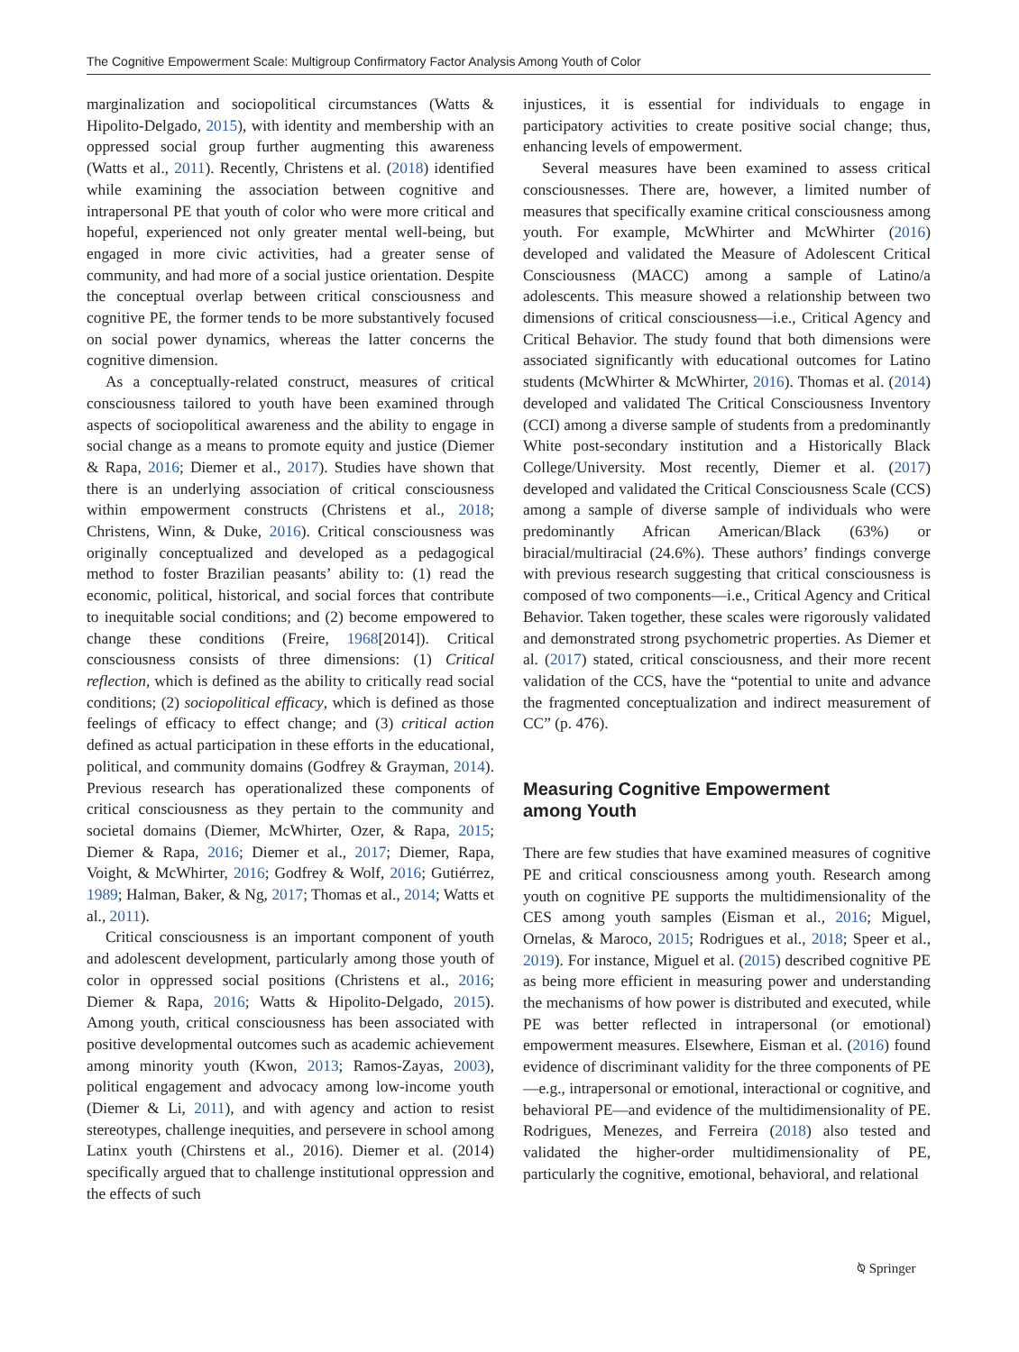The Cognitive Empowerment Scale: Multigroup Confirmatory Factor Analysis Among Youth of Color
marginalization and sociopolitical circumstances (Watts & Hipolito-Delgado, 2015), with identity and membership with an oppressed social group further augmenting this awareness (Watts et al., 2011). Recently, Christens et al. (2018) identified while examining the association between cognitive and intrapersonal PE that youth of color who were more critical and hopeful, experienced not only greater mental well-being, but engaged in more civic activities, had a greater sense of community, and had more of a social justice orientation. Despite the conceptual overlap between critical consciousness and cognitive PE, the former tends to be more substantively focused on social power dynamics, whereas the latter concerns the cognitive dimension.
As a conceptually-related construct, measures of critical consciousness tailored to youth have been examined through aspects of sociopolitical awareness and the ability to engage in social change as a means to promote equity and justice (Diemer & Rapa, 2016; Diemer et al., 2017). Studies have shown that there is an underlying association of critical consciousness within empowerment constructs (Christens et al., 2018; Christens, Winn, & Duke, 2016). Critical consciousness was originally conceptualized and developed as a pedagogical method to foster Brazilian peasants’ ability to: (1) read the economic, political, historical, and social forces that contribute to inequitable social conditions; and (2) become empowered to change these conditions (Freire, 1968[2014]). Critical consciousness consists of three dimensions: (1) Critical reflection, which is defined as the ability to critically read social conditions; (2) sociopolitical efficacy, which is defined as those feelings of efficacy to effect change; and (3) critical action defined as actual participation in these efforts in the educational, political, and community domains (Godfrey & Grayman, 2014). Previous research has operationalized these components of critical consciousness as they pertain to the community and societal domains (Diemer, McWhirter, Ozer, & Rapa, 2015; Diemer & Rapa, 2016; Diemer et al., 2017; Diemer, Rapa, Voight, & McWhirter, 2016; Godfrey & Wolf, 2016; Gutiérrez, 1989; Halman, Baker, & Ng, 2017; Thomas et al., 2014; Watts et al., 2011).
Critical consciousness is an important component of youth and adolescent development, particularly among those youth of color in oppressed social positions (Christens et al., 2016; Diemer & Rapa, 2016; Watts & Hipolito-Delgado, 2015). Among youth, critical consciousness has been associated with positive developmental outcomes such as academic achievement among minority youth (Kwon, 2013; Ramos-Zayas, 2003), political engagement and advocacy among low-income youth (Diemer & Li, 2011), and with agency and action to resist stereotypes, challenge inequities, and persevere in school among Latinx youth (Chirstens et al., 2016). Diemer et al. (2014) specifically argued that to challenge institutional oppression and the effects of such
injustices, it is essential for individuals to engage in participatory activities to create positive social change; thus, enhancing levels of empowerment.
Several measures have been examined to assess critical consciousnesses. There are, however, a limited number of measures that specifically examine critical consciousness among youth. For example, McWhirter and McWhirter (2016) developed and validated the Measure of Adolescent Critical Consciousness (MACC) among a sample of Latino/a adolescents. This measure showed a relationship between two dimensions of critical consciousness—i.e., Critical Agency and Critical Behavior. The study found that both dimensions were associated significantly with educational outcomes for Latino students (McWhirter & McWhirter, 2016). Thomas et al. (2014) developed and validated The Critical Consciousness Inventory (CCI) among a diverse sample of students from a predominantly White post-secondary institution and a Historically Black College/University. Most recently, Diemer et al. (2017) developed and validated the Critical Consciousness Scale (CCS) among a sample of diverse sample of individuals who were predominantly African American/Black (63%) or biracial/multiracial (24.6%). These authors’ findings converge with previous research suggesting that critical consciousness is composed of two components—i.e., Critical Agency and Critical Behavior. Taken together, these scales were rigorously validated and demonstrated strong psychometric properties. As Diemer et al. (2017) stated, critical consciousness, and their more recent validation of the CCS, have the “potential to unite and advance the fragmented conceptualization and indirect measurement of CC” (p. 476).
Measuring Cognitive Empowerment
among Youth
There are few studies that have examined measures of cognitive PE and critical consciousness among youth. Research among youth on cognitive PE supports the multidimensionality of the CES among youth samples (Eisman et al., 2016; Miguel, Ornelas, & Maroco, 2015; Rodrigues et al., 2018; Speer et al., 2019). For instance, Miguel et al. (2015) described cognitive PE as being more efficient in measuring power and understanding the mechanisms of how power is distributed and executed, while PE was better reflected in intrapersonal (or emotional) empowerment measures. Elsewhere, Eisman et al. (2016) found evidence of discriminant validity for the three components of PE—e.g., intrapersonal or emotional, interactional or cognitive, and behavioral PE—and evidence of the multidimensionality of PE. Rodrigues, Menezes, and Ferreira (2018) also tested and validated the higher-order multidimensionality of PE, particularly the cognitive, emotional, behavioral, and relational
⍉ Springer